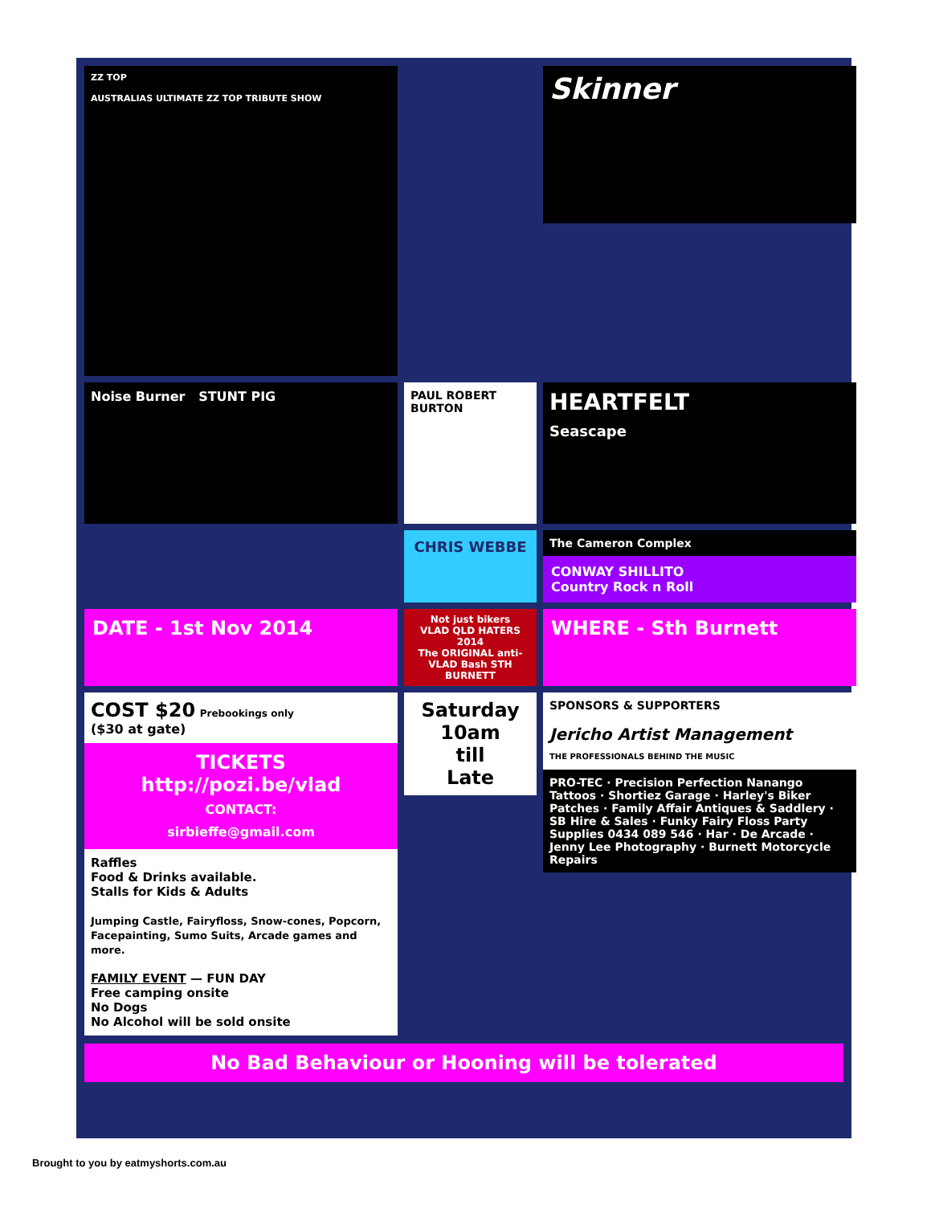ZZ TOP
AUSTRALIAS ULTIMATE ZZ TOP TRIBUTE SHOW
Skinner
Noise Burner STUNT PIG
PAUL ROBERT BURTON
HEARTFELT
Seascape
CHRIS WEBBE
The Cameron Complex
CONWAY SHILLITO
Country Rock n Roll
DATE - 1st Nov 2014
Not just bikers
VLAD QLD HATERS 2014
The ORIGINAL anti-VLAD Bash STH BURNETT
WHERE - Sth Burnett
COST $20 Prebookings only
($30 at gate)
TICKETS
http://pozi.be/vlad
CONTACT:
sirbieffe@gmail.com
Raffles
Food & Drinks available.
Stalls for Kids & Adults
Jumping Castle, Fairyfloss, Snow-cones, Popcorn, Facepainting, Sumo Suits, Arcade games and more.
FAMILY EVENT — FUN DAY
Free camping onsite
No Dogs
No Alcohol will be sold onsite
Saturday
10am
till
Late
SPONSORS & SUPPORTERS
Jericho Artist Management
THE PROFESSIONALS BEHIND THE MUSIC
PRO-TEC · Precision Perfection Nanango Tattoos · Shortiez Garage · Harley's Biker Patches · Family Affair Antiques & Saddlery · SB Hire & Sales · Funky Fairy Floss Party Supplies 0434 089 546 · Har · De Arcade · Jenny Lee Photography · Burnett Motorcycle Repairs
No Bad Behaviour or Hooning will be tolerated
Brought to you by eatmyshorts.com.au